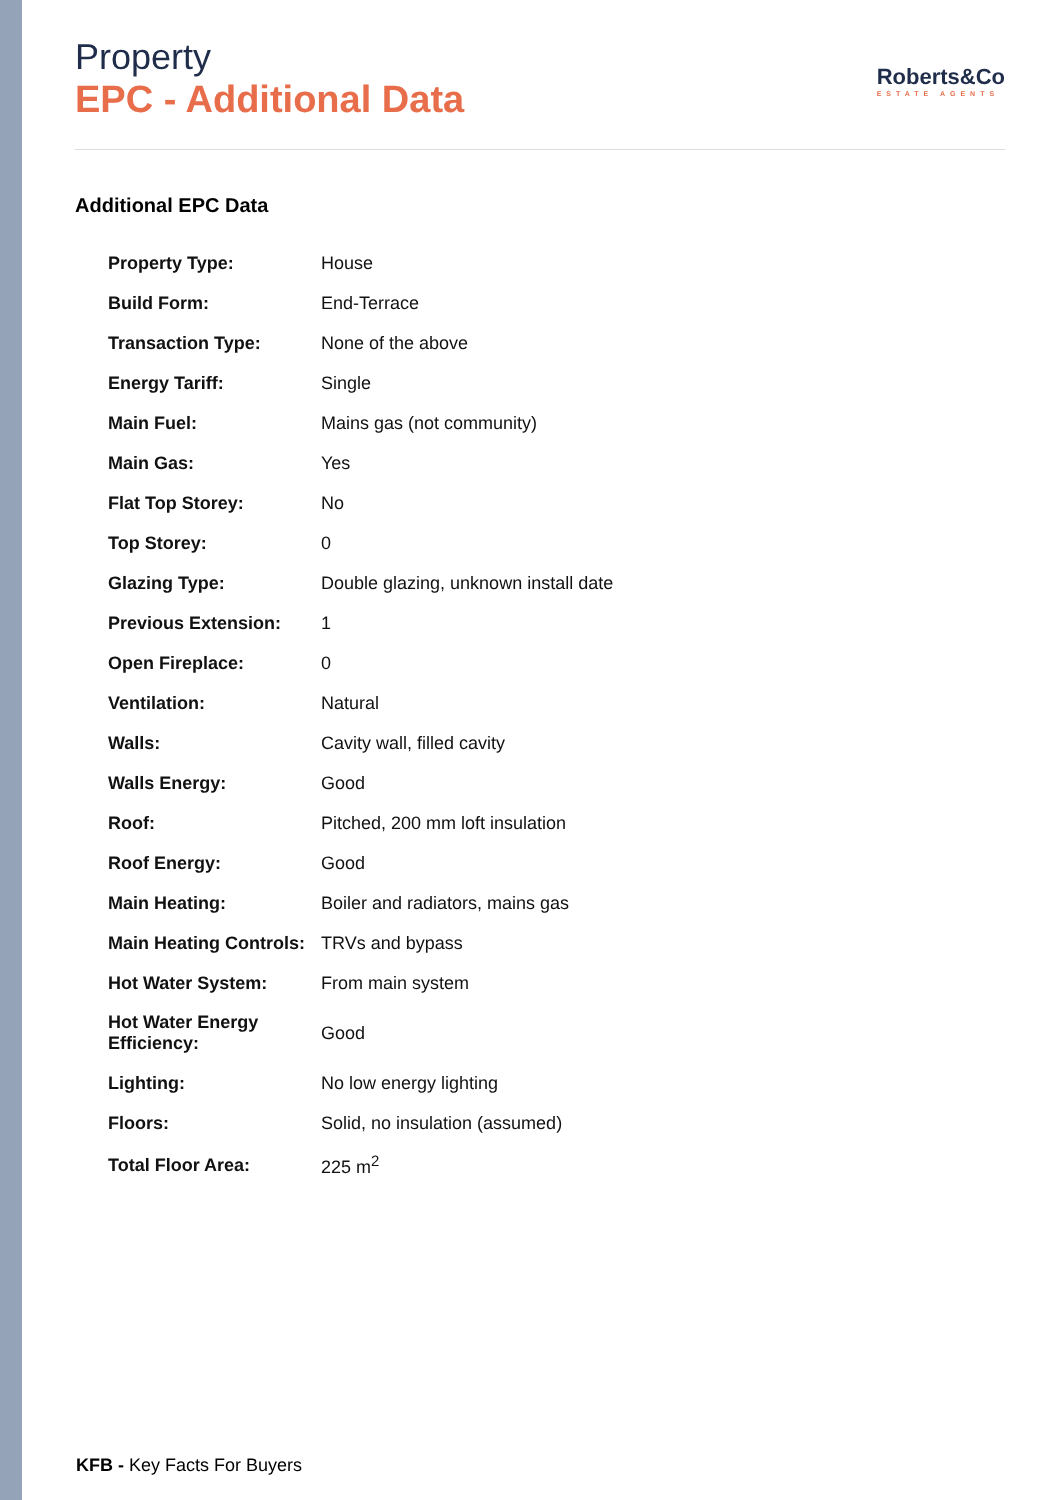Property
EPC - Additional Data
Roberts&Co
ESTATE AGENTS
Additional EPC Data
| Property Type: | House |
| Build Form: | End-Terrace |
| Transaction Type: | None of the above |
| Energy Tariff: | Single |
| Main Fuel: | Mains gas (not community) |
| Main Gas: | Yes |
| Flat Top Storey: | No |
| Top Storey: | 0 |
| Glazing Type: | Double glazing, unknown install date |
| Previous Extension: | 1 |
| Open Fireplace: | 0 |
| Ventilation: | Natural |
| Walls: | Cavity wall, filled cavity |
| Walls Energy: | Good |
| Roof: | Pitched, 200 mm loft insulation |
| Roof Energy: | Good |
| Main Heating: | Boiler and radiators, mains gas |
| Main Heating Controls: | TRVs and bypass |
| Hot Water System: | From main system |
| Hot Water Energy Efficiency: | Good |
| Lighting: | No low energy lighting |
| Floors: | Solid, no insulation (assumed) |
| Total Floor Area: | 225 m<sup>2</sup> |
KFB - Key Facts For Buyers